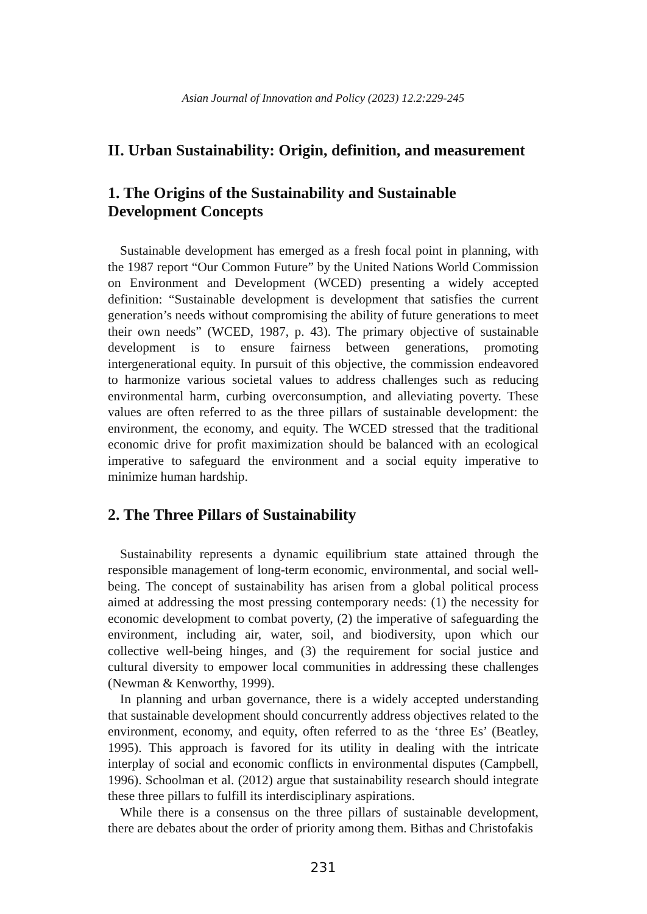Asian Journal of Innovation and Policy (2023) 12.2:229-245
II. Urban Sustainability: Origin, definition, and measurement
1. The Origins of the Sustainability and Sustainable Development Concepts
Sustainable development has emerged as a fresh focal point in planning, with the 1987 report “Our Common Future” by the United Nations World Commission on Environment and Development (WCED) presenting a widely accepted definition: “Sustainable development is development that satisfies the current generation’s needs without compromising the ability of future generations to meet their own needs” (WCED, 1987, p. 43). The primary objective of sustainable development is to ensure fairness between generations, promoting intergenerational equity. In pursuit of this objective, the commission endeavored to harmonize various societal values to address challenges such as reducing environmental harm, curbing overconsumption, and alleviating poverty. These values are often referred to as the three pillars of sustainable development: the environment, the economy, and equity. The WCED stressed that the traditional economic drive for profit maximization should be balanced with an ecological imperative to safeguard the environment and a social equity imperative to minimize human hardship.
2. The Three Pillars of Sustainability
Sustainability represents a dynamic equilibrium state attained through the responsible management of long-term economic, environmental, and social well-being. The concept of sustainability has arisen from a global political process aimed at addressing the most pressing contemporary needs: (1) the necessity for economic development to combat poverty, (2) the imperative of safeguarding the environment, including air, water, soil, and biodiversity, upon which our collective well-being hinges, and (3) the requirement for social justice and cultural diversity to empower local communities in addressing these challenges (Newman & Kenworthy, 1999).
In planning and urban governance, there is a widely accepted understanding that sustainable development should concurrently address objectives related to the environment, economy, and equity, often referred to as the ‘three Es’ (Beatley, 1995). This approach is favored for its utility in dealing with the intricate interplay of social and economic conflicts in environmental disputes (Campbell, 1996). Schoolman et al. (2012) argue that sustainability research should integrate these three pillars to fulfill its interdisciplinary aspirations.
While there is a consensus on the three pillars of sustainable development, there are debates about the order of priority among them. Bithas and Christofakis
231